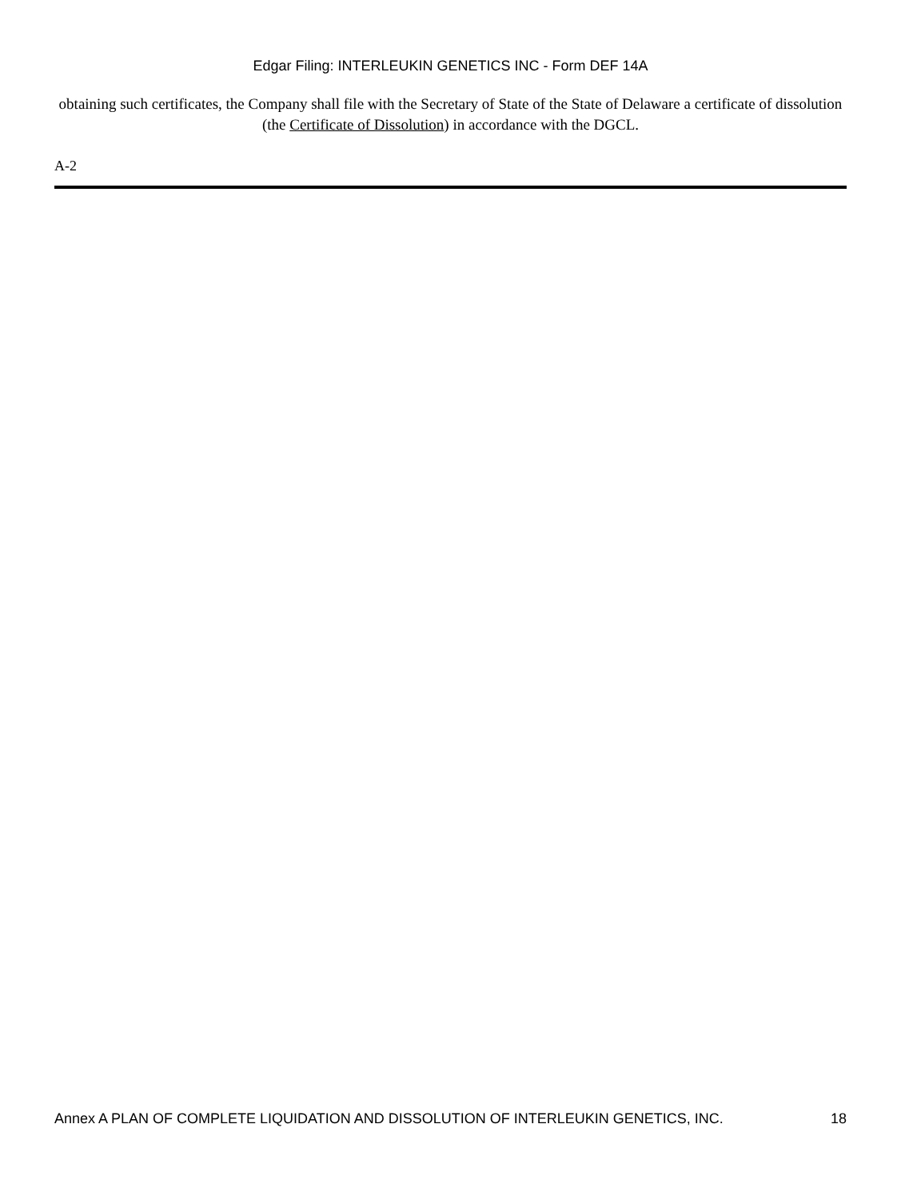Edgar Filing: INTERLEUKIN GENETICS INC - Form DEF 14A
obtaining such certificates, the Company shall file with the Secretary of State of the State of Delaware a certificate of dissolution (the Certificate of Dissolution) in accordance with the DGCL.
A-2
Annex A PLAN OF COMPLETE LIQUIDATION AND DISSOLUTION OF INTERLEUKIN GENETICS, INC. 18